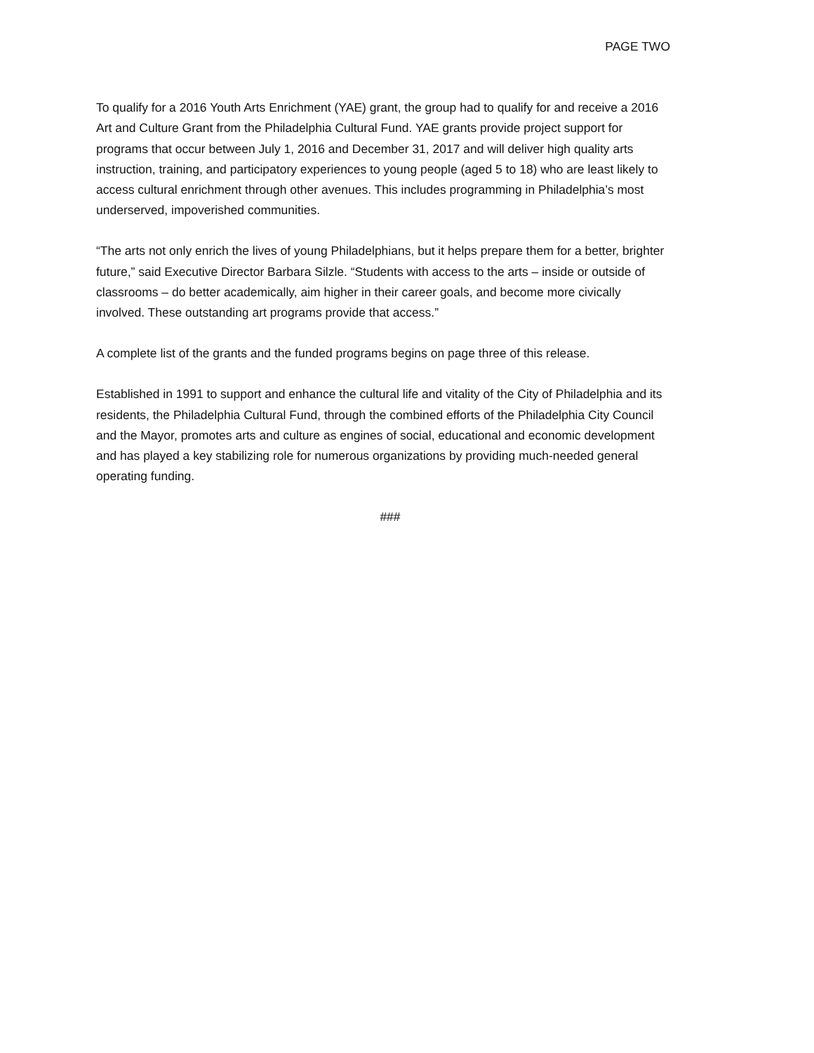PAGE TWO
To qualify for a 2016 Youth Arts Enrichment (YAE) grant, the group had to qualify for and receive a 2016 Art and Culture Grant from the Philadelphia Cultural Fund. YAE grants provide project support for programs that occur between July 1, 2016 and December 31, 2017 and will deliver high quality arts instruction, training, and participatory experiences to young people (aged 5 to 18) who are least likely to access cultural enrichment through other avenues. This includes programming in Philadelphia’s most underserved, impoverished communities.
“The arts not only enrich the lives of young Philadelphians, but it helps prepare them for a better, brighter future,” said Executive Director Barbara Silzle. “Students with access to the arts – inside or outside of classrooms – do better academically, aim higher in their career goals, and become more civically involved. These outstanding art programs provide that access.”
A complete list of the grants and the funded programs begins on page three of this release.
Established in 1991 to support and enhance the cultural life and vitality of the City of Philadelphia and its residents, the Philadelphia Cultural Fund, through the combined efforts of the Philadelphia City Council and the Mayor, promotes arts and culture as engines of social, educational and economic development and has played a key stabilizing role for numerous organizations by providing much-needed general operating funding.
###